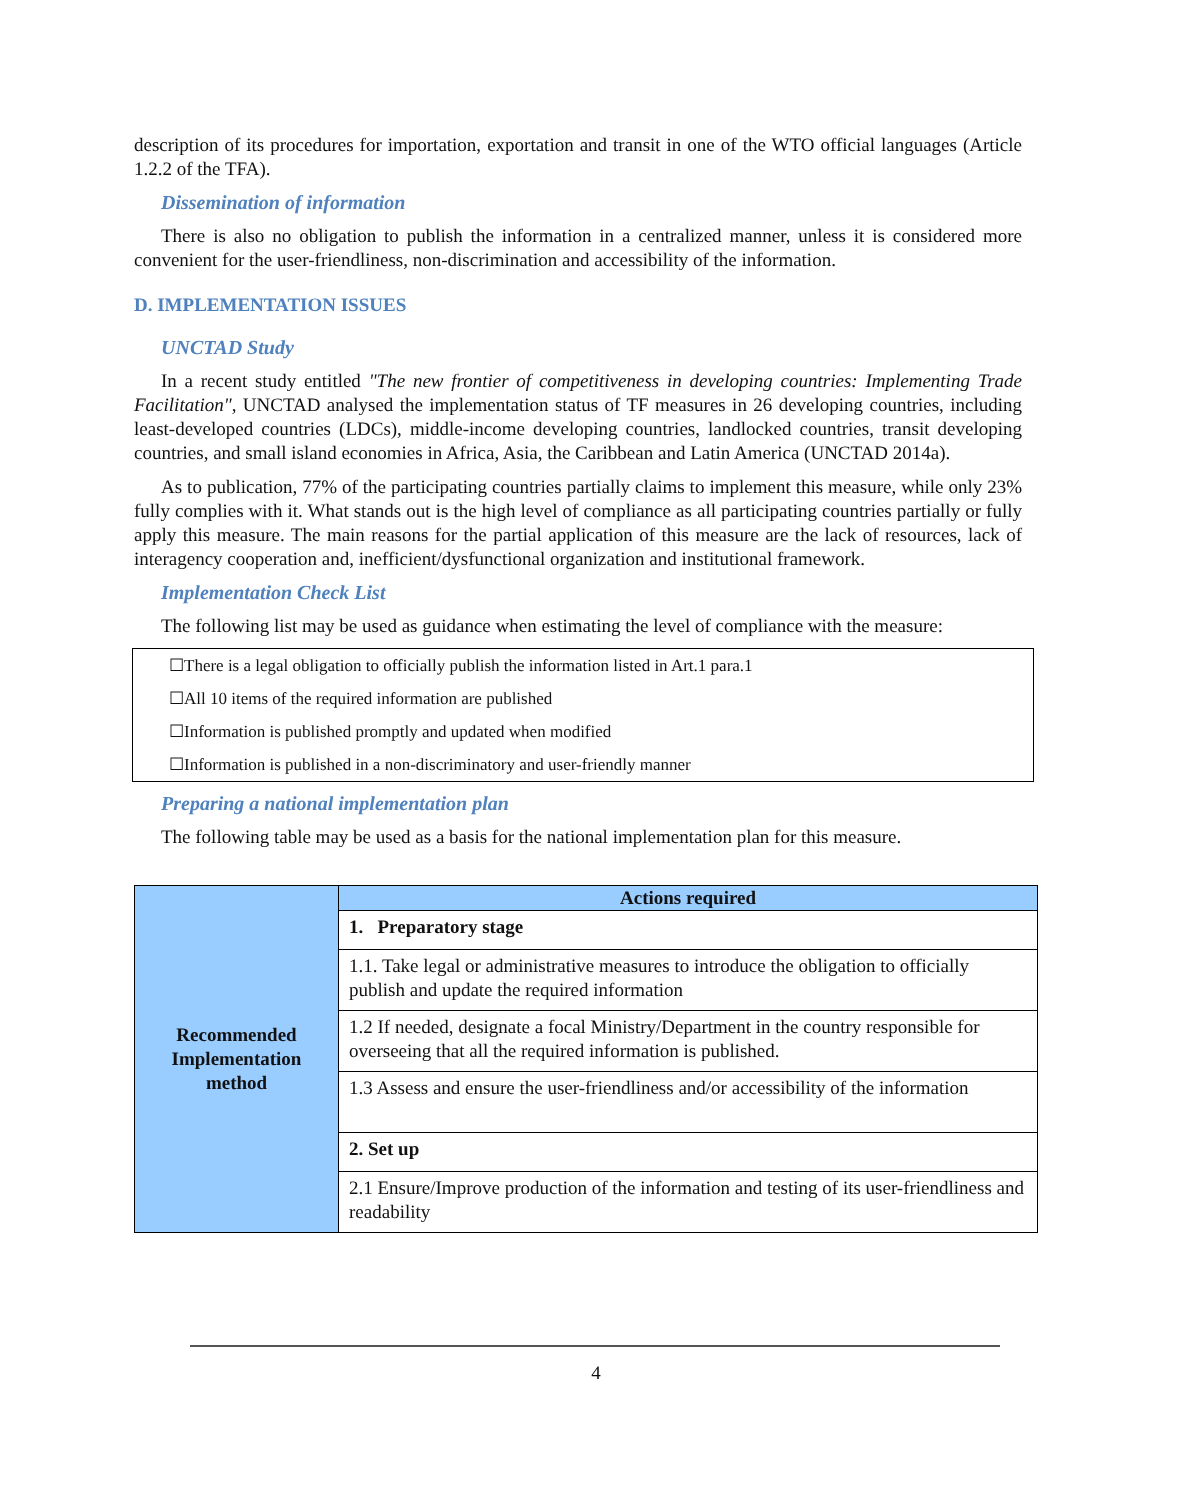description of its procedures for importation, exportation and transit in one of the WTO official languages (Article 1.2.2 of the TFA).
Dissemination of information
There is also no obligation to publish the information in a centralized manner, unless it is considered more convenient for the user-friendliness, non-discrimination and accessibility of the information.
D. IMPLEMENTATION ISSUES
UNCTAD Study
In a recent study entitled "The new frontier of competitiveness in developing countries: Implementing Trade Facilitation", UNCTAD analysed the implementation status of TF measures in 26 developing countries, including least-developed countries (LDCs), middle-income developing countries, landlocked countries, transit developing countries, and small island economies in Africa, Asia, the Caribbean and Latin America (UNCTAD 2014a).
As to publication, 77% of the participating countries partially claims to implement this measure, while only 23% fully complies with it. What stands out is the high level of compliance as all participating countries partially or fully apply this measure. The main reasons for the partial application of this measure are the lack of resources, lack of interagency cooperation and, inefficient/dysfunctional organization and institutional framework.
Implementation Check List
The following list may be used as guidance when estimating the level of compliance with the measure:
☐There is a legal obligation to officially publish the information listed in Art.1 para.1
☐All 10 items of the required information are published
☐Information is published promptly and updated when modified
☐Information is published in a non-discriminatory and user-friendly manner
Preparing a national implementation plan
The following table may be used as a basis for the national implementation plan for this measure.
| Recommended Implementation method | Actions required |
| | 1. Preparatory stage |
| | 1.1. Take legal or administrative measures to introduce the obligation to officially publish and update the required information |
| | 1.2 If needed, designate a focal Ministry/Department in the country responsible for overseeing that all the required information is published. |
| | 1.3 Assess and ensure the user-friendliness and/or accessibility of the information |
| | 2. Set up |
| | 2.1 Ensure/Improve production of the information and testing of its user-friendliness and readability |
4